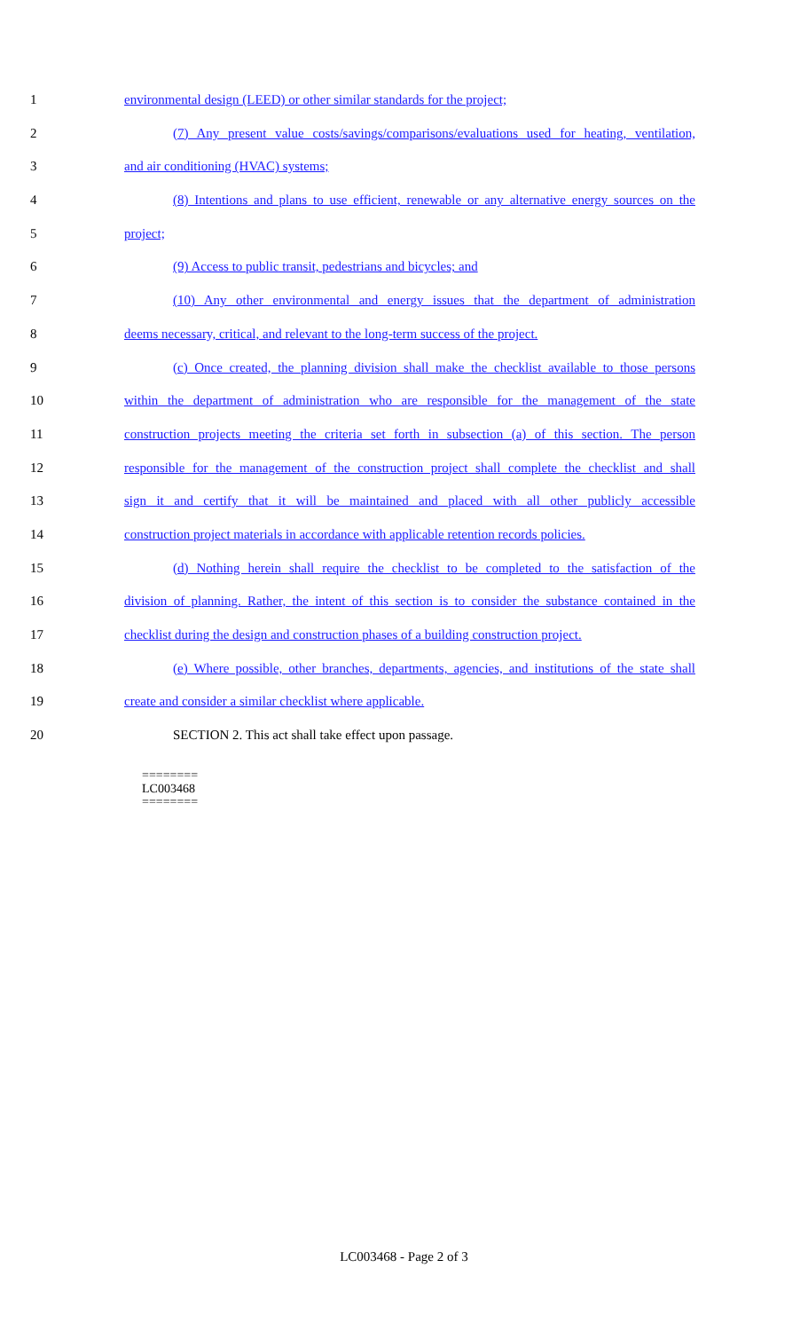1 environmental design (LEED) or other similar standards for the project;
2 (7) Any present value costs/savings/comparisons/evaluations used for heating, ventilation,
3 and air conditioning (HVAC) systems;
4 (8) Intentions and plans to use efficient, renewable or any alternative energy sources on the
5 project;
6 (9) Access to public transit, pedestrians and bicycles; and
7 (10) Any other environmental and energy issues that the department of administration
8 deems necessary, critical, and relevant to the long-term success of the project.
9 (c) Once created, the planning division shall make the checklist available to those persons
10 within the department of administration who are responsible for the management of the state
11 construction projects meeting the criteria set forth in subsection (a) of this section. The person
12 responsible for the management of the construction project shall complete the checklist and shall
13 sign it and certify that it will be maintained and placed with all other publicly accessible
14 construction project materials in accordance with applicable retention records policies.
15 (d) Nothing herein shall require the checklist to be completed to the satisfaction of the
16 division of planning. Rather, the intent of this section is to consider the substance contained in the
17 checklist during the design and construction phases of a building construction project.
18 (e) Where possible, other branches, departments, agencies, and institutions of the state shall
19 create and consider a similar checklist where applicable.
20 SECTION 2. This act shall take effect upon passage.
========
LC003468
========
LC003468 - Page 2 of 3